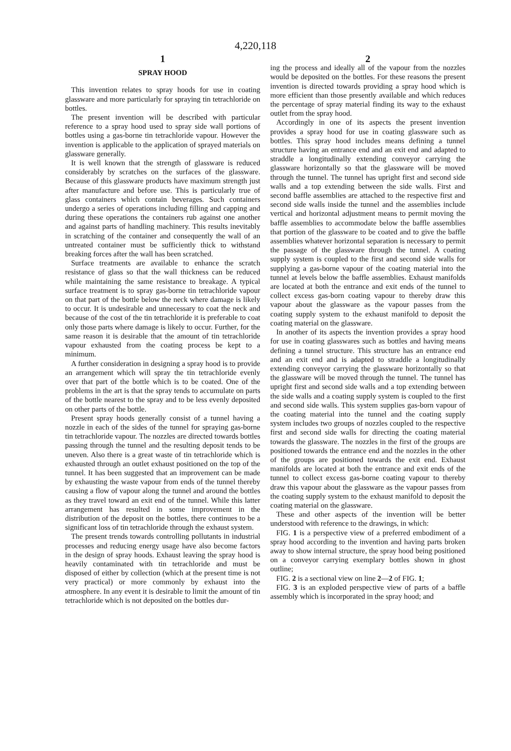4,220,118
1
SPRAY HOOD
This invention relates to spray hoods for use in coating glassware and more particularly for spraying tin tetrachloride on bottles.
The present invention will be described with particular reference to a spray hood used to spray side wall portions of bottles using a gas-borne tin tetrachloride vapour. However the invention is applicable to the application of sprayed materials on glassware generally.
It is well known that the strength of glassware is reduced considerably by scratches on the surfaces of the glassware. Because of this glassware products have maximum strength just after manufacture and before use. This is particularly true of glass containers which contain beverages. Such containers undergo a series of operations including filling and capping and during these operations the containers rub against one another and against parts of handling machinery. This results inevitably in scratching of the container and consequently the wall of an untreated container must be sufficiently thick to withstand breaking forces after the wall has been scratched.
Surface treatments are available to enhance the scratch resistance of glass so that the wall thickness can be reduced while maintaining the same resistance to breakage. A typical surface treatment is to spray gas-borne tin tetrachloride vapour on that part of the bottle below the neck where damage is likely to occur. It is undesirable and unnecessary to coat the neck and because of the cost of the tin tetrachloride it is preferable to coat only those parts where damage is likely to occur. Further, for the same reason it is desirable that the amount of tin tetrachloride vapour exhausted from the coating process be kept to a minimum.
A further consideration in designing a spray hood is to provide an arrangement which will spray the tin tetrachloride evenly over that part of the bottle which is to be coated. One of the problems in the art is that the spray tends to accumulate on parts of the bottle nearest to the spray and to be less evenly deposited on other parts of the bottle.
Present spray hoods generally consist of a tunnel having a nozzle in each of the sides of the tunnel for spraying gas-borne tin tetrachloride vapour. The nozzles are directed towards bottles passing through the tunnel and the resulting deposit tends to be uneven. Also there is a great waste of tin tetrachloride which is exhausted through an outlet exhaust positioned on the top of the tunnel. It has been suggested that an improvement can be made by exhausting the waste vapour from ends of the tunnel thereby causing a flow of vapour along the tunnel and around the bottles as they travel toward an exit end of the tunnel. While this latter arrangement has resulted in some improvement in the distribution of the deposit on the bottles, there continues to be a significant loss of tin tetrachloride through the exhaust system.
The present trends towards controlling pollutants in industrial processes and reducing energy usage have also become factors in the design of spray hoods. Exhaust leaving the spray hood is heavily contaminated with tin tetrachloride and must be disposed of either by collection (which at the present time is not very practical) or more commonly by exhaust into the atmosphere. In any event it is desirable to limit the amount of tin tetrachloride which is not deposited on the bottles dur-
2
ing the process and ideally all of the vapour from the nozzles would be deposited on the bottles. For these reasons the present invention is directed towards providing a spray hood which is more efficient than those presently available and which reduces the percentage of spray material finding its way to the exhaust outlet from the spray hood.
Accordingly in one of its aspects the present invention provides a spray hood for use in coating glassware such as bottles. This spray hood includes means defining a tunnel structure having an entrance end and an exit end and adapted to straddle a longitudinally extending conveyor carrying the glassware horizontally so that the glassware will be moved through the tunnel. The tunnel has upright first and second side walls and a top extending between the side walls. First and second baffle assemblies are attached to the respective first and second side walls inside the tunnel and the assemblies include vertical and horizontal adjustment means to permit moving the baffle assemblies to accommodate below the baffle assemblies that portion of the glassware to be coated and to give the baffle assemblies whatever horizontal separation is necessary to permit the passage of the glassware through the tunnel. A coating supply system is coupled to the first and second side walls for supplying a gas-borne vapour of the coating material into the tunnel at levels below the baffle assemblies. Exhaust manifolds are located at both the entrance and exit ends of the tunnel to collect excess gas-born coating vapour to thereby draw this vapour about the glassware as the vapour passes from the coating supply system to the exhaust manifold to deposit the coating material on the glassware.
In another of its aspects the invention provides a spray hood for use in coating glasswares such as bottles and having means defining a tunnel structure. This structure has an entrance end and an exit end and is adapted to straddle a longitudinally extending conveyor carrying the glassware horizontally so that the glassware will be moved through the tunnel. The tunnel has upright first and second side walls and a top extending between the side walls and a coating supply system is coupled to the first and second side walls. This system supplies gas-born vapour of the coating material into the tunnel and the coating supply system includes two groups of nozzles coupled to the respective first and second side walls for directing the coating material towards the glassware. The nozzles in the first of the groups are positioned towards the entrance end and the nozzles in the other of the groups are positioned towards the exit end. Exhaust manifolds are located at both the entrance and exit ends of the tunnel to collect excess gas-borne coating vapour to thereby draw this vapour about the glassware as the vapour passes from the coating supply system to the exhaust manifold to deposit the coating material on the glassware.
These and other aspects of the invention will be better understood with reference to the drawings, in which:
FIG. 1 is a perspective view of a preferred embodiment of a spray hood according to the invention and having parts broken away to show internal structure, the spray hood being positioned on a conveyor carrying exemplary bottles shown in ghost outline;
FIG. 2 is a sectional view on line 2—2 of FIG. 1;
FIG. 3 is an exploded perspective view of parts of a baffle assembly which is incorporated in the spray hood; and